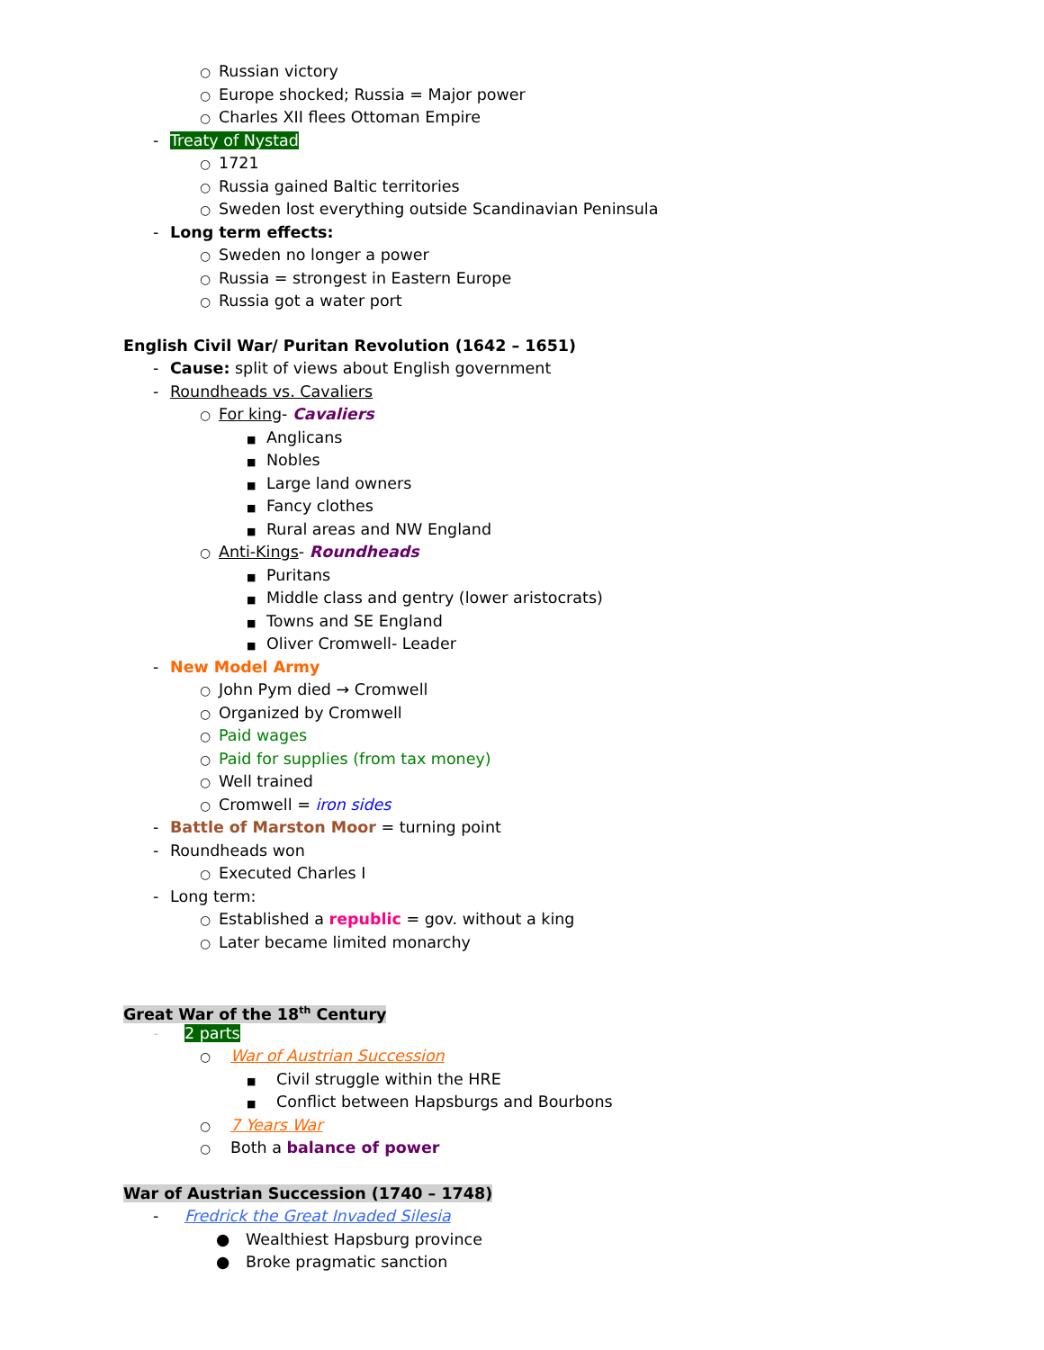○ Russian victory
○ Europe shocked; Russia = Major power
○ Charles XII flees Ottoman Empire
- Treaty of Nystad
○ 1721
○ Russia gained Baltic territories
○ Sweden lost everything outside Scandinavian Peninsula
- Long term effects:
○ Sweden no longer a power
○ Russia = strongest in Eastern Europe
○ Russia got a water port
English Civil War/ Puritan Revolution (1642 – 1651)
- Cause: split of views about English government
- Roundheads vs. Cavaliers
○ For king- Cavaliers
■ Anglicans
■ Nobles
■ Large land owners
■ Fancy clothes
■ Rural areas and NW England
○ Anti-Kings- Roundheads
■ Puritans
■ Middle class and gentry (lower aristocrats)
■ Towns and SE England
■ Oliver Cromwell- Leader
- New Model Army
○ John Pym died → Cromwell
○ Organized by Cromwell
○ Paid wages
○ Paid for supplies (from tax money)
○ Well trained
○ Cromwell = iron sides
- Battle of Marston Moor = turning point
- Roundheads won
○ Executed Charles I
- Long term:
○ Established a republic = gov. without a king
○ Later became limited monarchy
Great War of the 18<sup>th</sup> Century
- 2 parts
○ War of Austrian Succession
■ Civil struggle within the HRE
■ Conflict between Hapsburgs and Bourbons
○ 7 Years War
○ Both a balance of power
War of Austrian Succession (1740 – 1748)
- Fredrick the Great Invaded Silesia
● Wealthiest Hapsburg province
● Broke pragmatic sanction